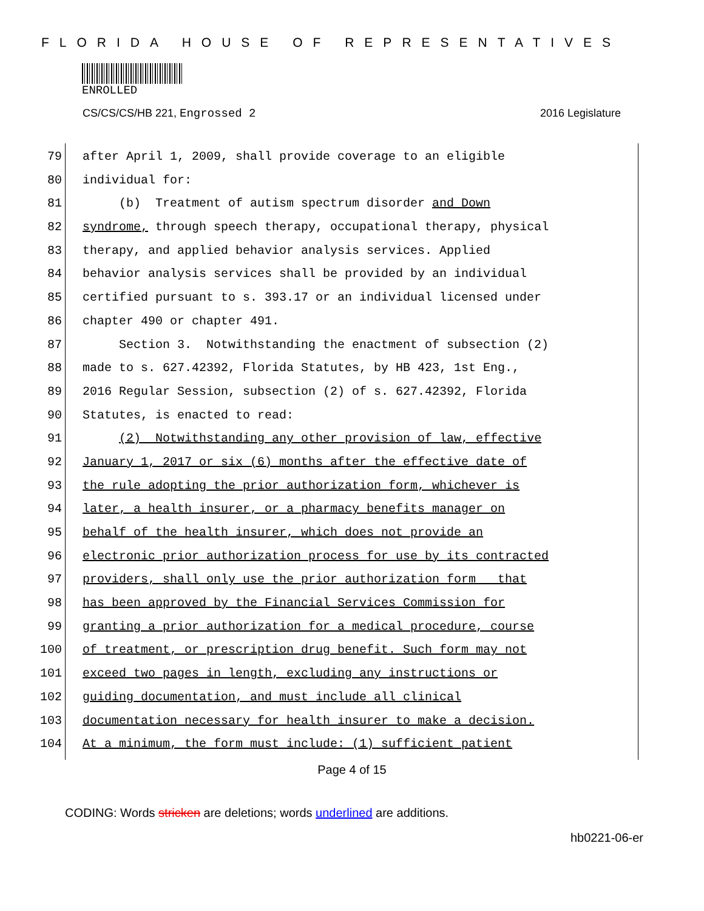FLORIDA HOUSE OF REPRESENTATIVES
ENROLLED
CS/CS/CS/HB 221, Engrossed 2 2016 Legislature
79 after April 1, 2009, shall provide coverage to an eligible
80 individual for:
81 (b) Treatment of autism spectrum disorder and Down
82 syndrome, through speech therapy, occupational therapy, physical
83 therapy, and applied behavior analysis services. Applied
84 behavior analysis services shall be provided by an individual
85 certified pursuant to s. 393.17 or an individual licensed under
86 chapter 490 or chapter 491.
87 Section 3. Notwithstanding the enactment of subsection (2)
88 made to s. 627.42392, Florida Statutes, by HB 423, 1st Eng.,
89 2016 Regular Session, subsection (2) of s. 627.42392, Florida
90 Statutes, is enacted to read:
91 (2) Notwithstanding any other provision of law, effective
92 January 1, 2017 or six (6) months after the effective date of
93 the rule adopting the prior authorization form, whichever is
94 later, a health insurer, or a pharmacy benefits manager on
95 behalf of the health insurer, which does not provide an
96 electronic prior authorization process for use by its contracted
97 providers, shall only use the prior authorization form that
98 has been approved by the Financial Services Commission for
99 granting a prior authorization for a medical procedure, course
100 of treatment, or prescription drug benefit. Such form may not
101 exceed two pages in length, excluding any instructions or
102 guiding documentation, and must include all clinical
103 documentation necessary for health insurer to make a decision.
104 At a minimum, the form must include: (1) sufficient patient
Page 4 of 15
CODING: Words stricken are deletions; words underlined are additions.
hb0221-06-er